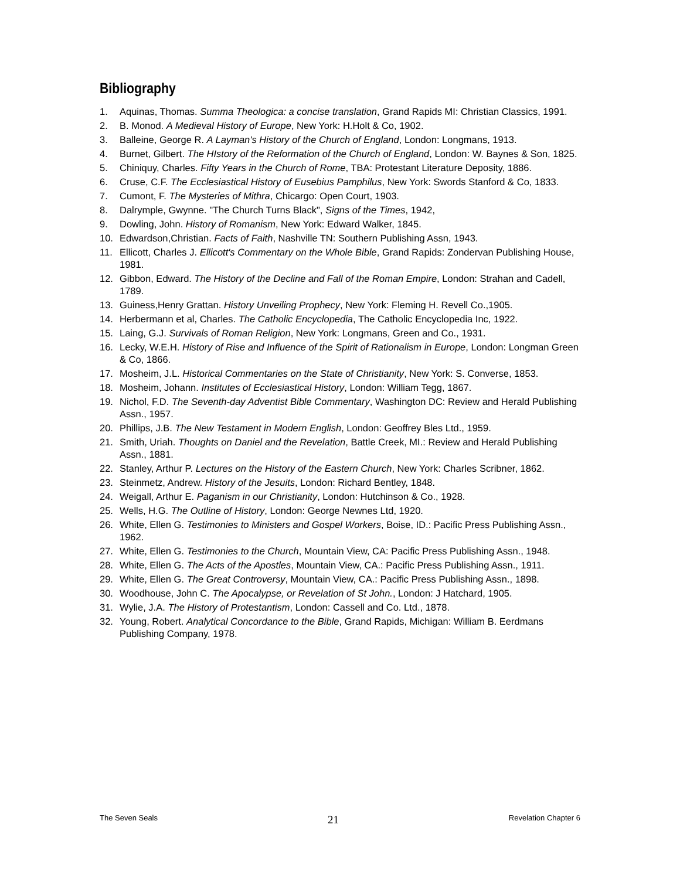Bibliography
1. Aquinas, Thomas. Summa Theologica: a concise translation, Grand Rapids MI: Christian Classics, 1991.
2. B. Monod. A Medieval History of Europe, New York: H.Holt & Co, 1902.
3. Balleine, George R. A Layman's History of the Church of England, London: Longmans, 1913.
4. Burnet, Gilbert. The HIstory of the Reformation of the Church of England, London: W. Baynes & Son, 1825.
5. Chiniquy, Charles. Fifty Years in the Church of Rome, TBA: Protestant Literature Deposity, 1886.
6. Cruse, C.F. The Ecclesiastical History of Eusebius Pamphilus, New York: Swords Stanford & Co, 1833.
7. Cumont, F. The Mysteries of Mithra, Chicargo: Open Court, 1903.
8. Dalrymple, Gwynne. "The Church Turns Black", Signs of the Times, 1942,
9. Dowling, John. History of Romanism, New York: Edward Walker, 1845.
10. Edwardson,Christian. Facts of Faith, Nashville TN: Southern Publishing Assn, 1943.
11. Ellicott, Charles J. Ellicott's Commentary on the Whole Bible, Grand Rapids: Zondervan Publishing House, 1981.
12. Gibbon, Edward. The History of the Decline and Fall of the Roman Empire, London: Strahan and Cadell, 1789.
13. Guiness,Henry Grattan. History Unveiling Prophecy, New York: Fleming H. Revell Co.,1905.
14. Herbermann et al, Charles. The Catholic Encyclopedia, The Catholic Encyclopedia Inc, 1922.
15. Laing, G.J. Survivals of Roman Religion, New York: Longmans, Green and Co., 1931.
16. Lecky, W.E.H. History of Rise and Influence of the Spirit of Rationalism in Europe, London: Longman Green & Co, 1866.
17. Mosheim, J.L. Historical Commentaries on the State of Christianity, New York: S. Converse, 1853.
18. Mosheim, Johann. Institutes of Ecclesiastical History, London: William Tegg, 1867.
19. Nichol, F.D. The Seventh-day Adventist Bible Commentary, Washington DC: Review and Herald Publishing Assn., 1957.
20. Phillips, J.B. The New Testament in Modern English, London: Geoffrey Bles Ltd., 1959.
21. Smith, Uriah. Thoughts on Daniel and the Revelation, Battle Creek, MI.: Review and Herald Publishing Assn., 1881.
22. Stanley, Arthur P. Lectures on the History of the Eastern Church, New York: Charles Scribner, 1862.
23. Steinmetz, Andrew. History of the Jesuits, London: Richard Bentley, 1848.
24. Weigall, Arthur E. Paganism in our Christianity, London: Hutchinson & Co., 1928.
25. Wells, H.G. The Outline of History, London: George Newnes Ltd, 1920.
26. White, Ellen G. Testimonies to Ministers and Gospel Workers, Boise, ID.: Pacific Press Publishing Assn., 1962.
27. White, Ellen G. Testimonies to the Church, Mountain View, CA: Pacific Press Publishing Assn., 1948.
28. White, Ellen G. The Acts of the Apostles, Mountain View, CA.: Pacific Press Publishing Assn., 1911.
29. White, Ellen G. The Great Controversy, Mountain View, CA.: Pacific Press Publishing Assn., 1898.
30. Woodhouse, John C. The Apocalypse, or Revelation of St John., London: J Hatchard, 1905.
31. Wylie, J.A. The History of Protestantism, London: Cassell and Co. Ltd., 1878.
32. Young, Robert. Analytical Concordance to the Bible, Grand Rapids, Michigan: William B. Eerdmans Publishing Company, 1978.
The Seven Seals 21 Revelation Chapter 6